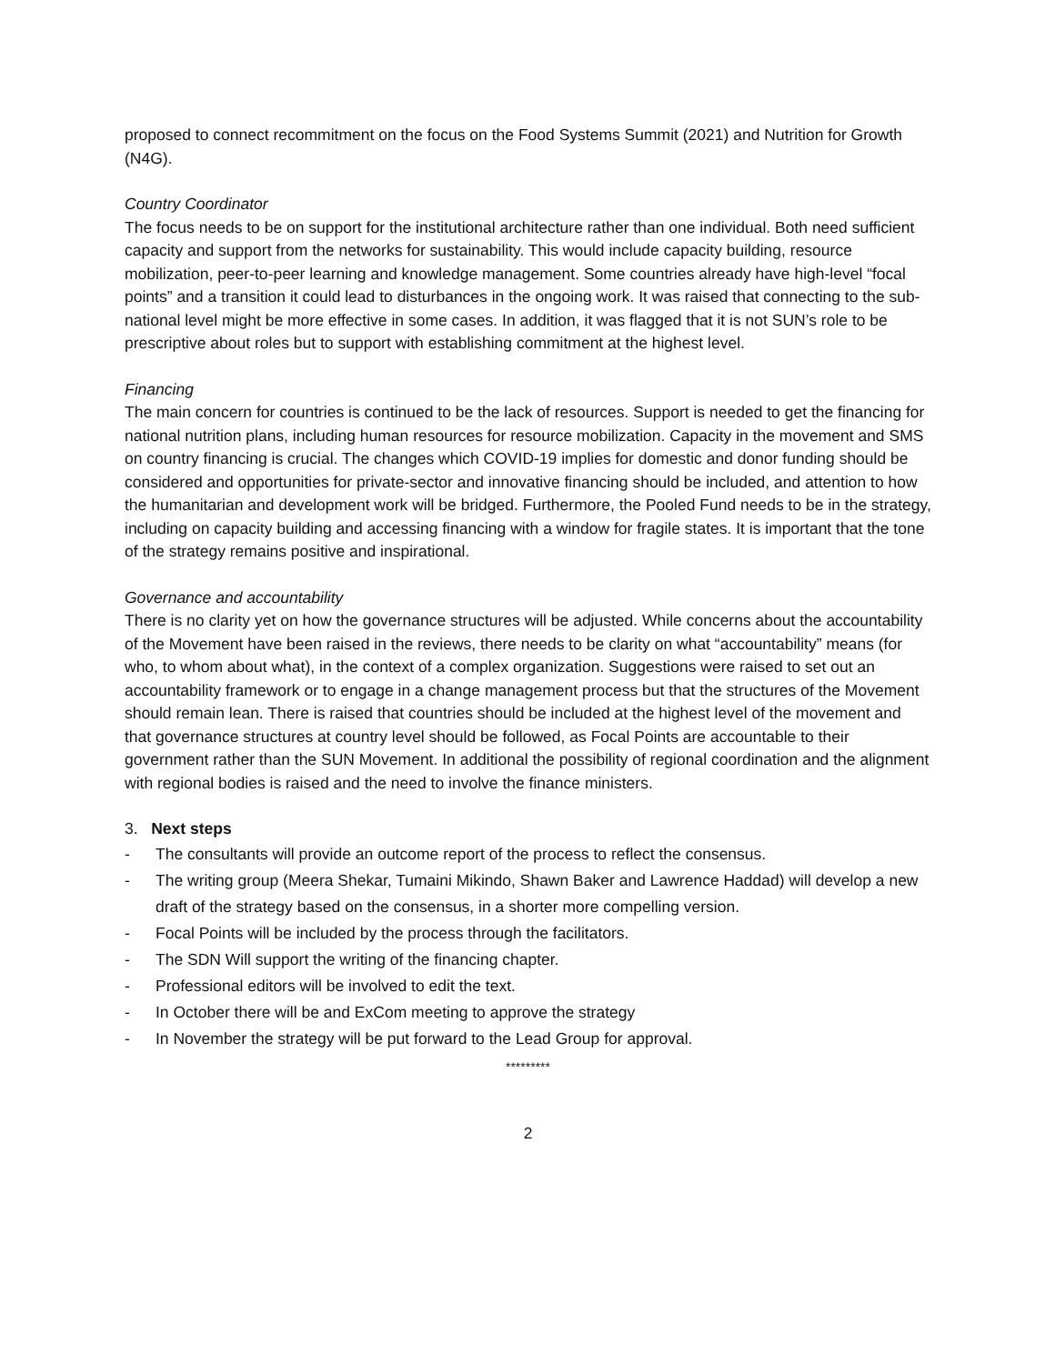proposed to connect recommitment on the focus on the Food Systems Summit (2021) and Nutrition for Growth (N4G).
Country Coordinator
The focus needs to be on support for the institutional architecture rather than one individual. Both need sufficient capacity and support from the networks for sustainability. This would include capacity building, resource mobilization, peer-to-peer learning and knowledge management. Some countries already have high-level “focal points” and a transition it could lead to disturbances in the ongoing work. It was raised that connecting to the sub-national level might be more effective in some cases. In addition, it was flagged that it is not SUN’s role to be prescriptive about roles but to support with establishing commitment at the highest level.
Financing
The main concern for countries is continued to be the lack of resources. Support is needed to get the financing for national nutrition plans, including human resources for resource mobilization. Capacity in the movement and SMS on country financing is crucial. The changes which COVID-19 implies for domestic and donor funding should be considered and opportunities for private-sector and innovative financing should be included, and attention to how the humanitarian and development work will be bridged. Furthermore, the Pooled Fund needs to be in the strategy, including on capacity building and accessing financing with a window for fragile states. It is important that the tone of the strategy remains positive and inspirational.
Governance and accountability
There is no clarity yet on how the governance structures will be adjusted. While concerns about the accountability of the Movement have been raised in the reviews, there needs to be clarity on what “accountability” means (for who, to whom about what), in the context of a complex organization. Suggestions were raised to set out an accountability framework or to engage in a change management process but that the structures of the Movement should remain lean. There is raised that countries should be included at the highest level of the movement and that governance structures at country level should be followed, as Focal Points are accountable to their government rather than the SUN Movement. In additional the possibility of regional coordination and the alignment with regional bodies is raised and the need to involve the finance ministers.
3. Next steps
- The consultants will provide an outcome report of the process to reflect the consensus.
- The writing group (Meera Shekar, Tumaini Mikindo, Shawn Baker and Lawrence Haddad) will develop a new draft of the strategy based on the consensus, in a shorter more compelling version.
- Focal Points will be included by the process through the facilitators.
- The SDN Will support the writing of the financing chapter.
- Professional editors will be involved to edit the text.
- In October there will be and ExCom meeting to approve the strategy
- In November the strategy will be put forward to the Lead Group for approval.
*********
2